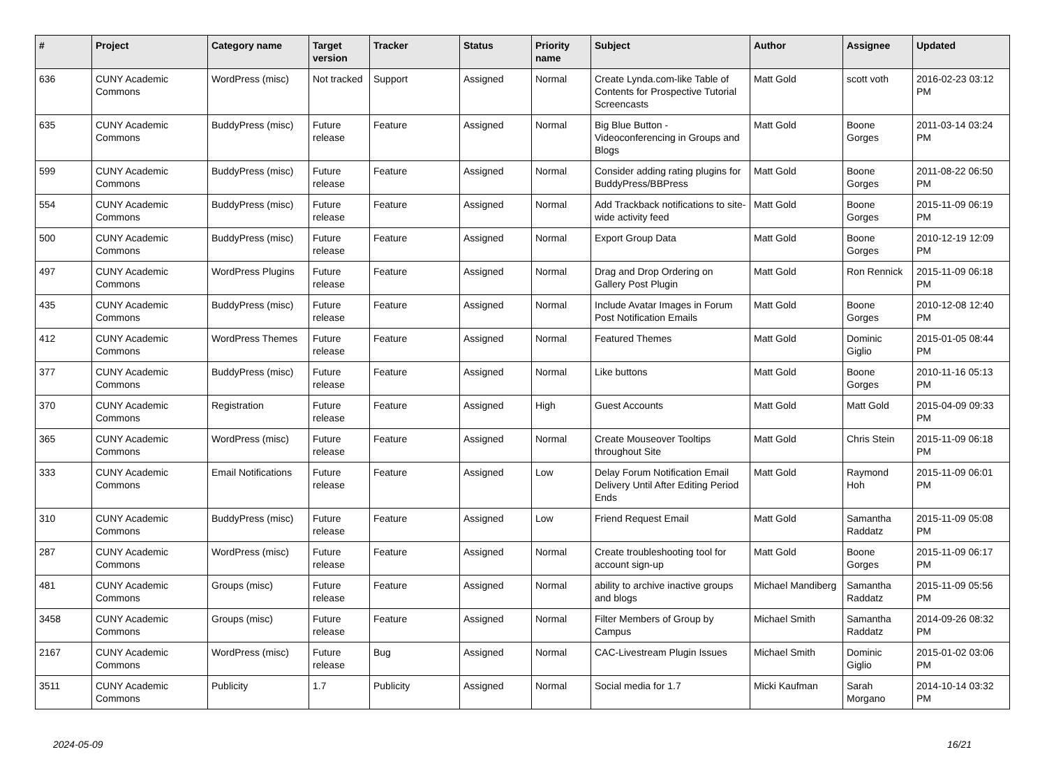| # | Project | Category name | Target version | Tracker | Status | Priority name | Subject | Author | Assignee | Updated |
| --- | --- | --- | --- | --- | --- | --- | --- | --- | --- | --- |
| 636 | CUNY Academic Commons | WordPress (misc) | Not tracked | Support | Assigned | Normal | Create Lynda.com-like Table of Contents for Prospective Tutorial Screencasts | Matt Gold | scott voth | 2016-02-23 03:12 PM |
| 635 | CUNY Academic Commons | BuddyPress (misc) | Future release | Feature | Assigned | Normal | Big Blue Button - Videoconferencing in Groups and Blogs | Matt Gold | Boone Gorges | 2011-03-14 03:24 PM |
| 599 | CUNY Academic Commons | BuddyPress (misc) | Future release | Feature | Assigned | Normal | Consider adding rating plugins for BuddyPress/BBPress | Matt Gold | Boone Gorges | 2011-08-22 06:50 PM |
| 554 | CUNY Academic Commons | BuddyPress (misc) | Future release | Feature | Assigned | Normal | Add Trackback notifications to site-wide activity feed | Matt Gold | Boone Gorges | 2015-11-09 06:19 PM |
| 500 | CUNY Academic Commons | BuddyPress (misc) | Future release | Feature | Assigned | Normal | Export Group Data | Matt Gold | Boone Gorges | 2010-12-19 12:09 PM |
| 497 | CUNY Academic Commons | WordPress Plugins | Future release | Feature | Assigned | Normal | Drag and Drop Ordering on Gallery Post Plugin | Matt Gold | Ron Rennick | 2015-11-09 06:18 PM |
| 435 | CUNY Academic Commons | BuddyPress (misc) | Future release | Feature | Assigned | Normal | Include Avatar Images in Forum Post Notification Emails | Matt Gold | Boone Gorges | 2010-12-08 12:40 PM |
| 412 | CUNY Academic Commons | WordPress Themes | Future release | Feature | Assigned | Normal | Featured Themes | Matt Gold | Dominic Giglio | 2015-01-05 08:44 PM |
| 377 | CUNY Academic Commons | BuddyPress (misc) | Future release | Feature | Assigned | Normal | Like buttons | Matt Gold | Boone Gorges | 2010-11-16 05:13 PM |
| 370 | CUNY Academic Commons | Registration | Future release | Feature | Assigned | High | Guest Accounts | Matt Gold | Matt Gold | 2015-04-09 09:33 PM |
| 365 | CUNY Academic Commons | WordPress (misc) | Future release | Feature | Assigned | Normal | Create Mouseover Tooltips throughout Site | Matt Gold | Chris Stein | 2015-11-09 06:18 PM |
| 333 | CUNY Academic Commons | Email Notifications | Future release | Feature | Assigned | Low | Delay Forum Notification Email Delivery Until After Editing Period Ends | Matt Gold | Raymond Hoh | 2015-11-09 06:01 PM |
| 310 | CUNY Academic Commons | BuddyPress (misc) | Future release | Feature | Assigned | Low | Friend Request Email | Matt Gold | Samantha Raddatz | 2015-11-09 05:08 PM |
| 287 | CUNY Academic Commons | WordPress (misc) | Future release | Feature | Assigned | Normal | Create troubleshooting tool for account sign-up | Matt Gold | Boone Gorges | 2015-11-09 06:17 PM |
| 481 | CUNY Academic Commons | Groups (misc) | Future release | Feature | Assigned | Normal | ability to archive inactive groups and blogs | Michael Mandiberg | Samantha Raddatz | 2015-11-09 05:56 PM |
| 3458 | CUNY Academic Commons | Groups (misc) | Future release | Feature | Assigned | Normal | Filter Members of Group by Campus | Michael Smith | Samantha Raddatz | 2014-09-26 08:32 PM |
| 2167 | CUNY Academic Commons | WordPress (misc) | Future release | Bug | Assigned | Normal | CAC-Livestream Plugin Issues | Michael Smith | Dominic Giglio | 2015-01-02 03:06 PM |
| 3511 | CUNY Academic Commons | Publicity | 1.7 | Publicity | Assigned | Normal | Social media for 1.7 | Micki Kaufman | Sarah Morgano | 2014-10-14 03:32 PM |
2024-05-09 16/21